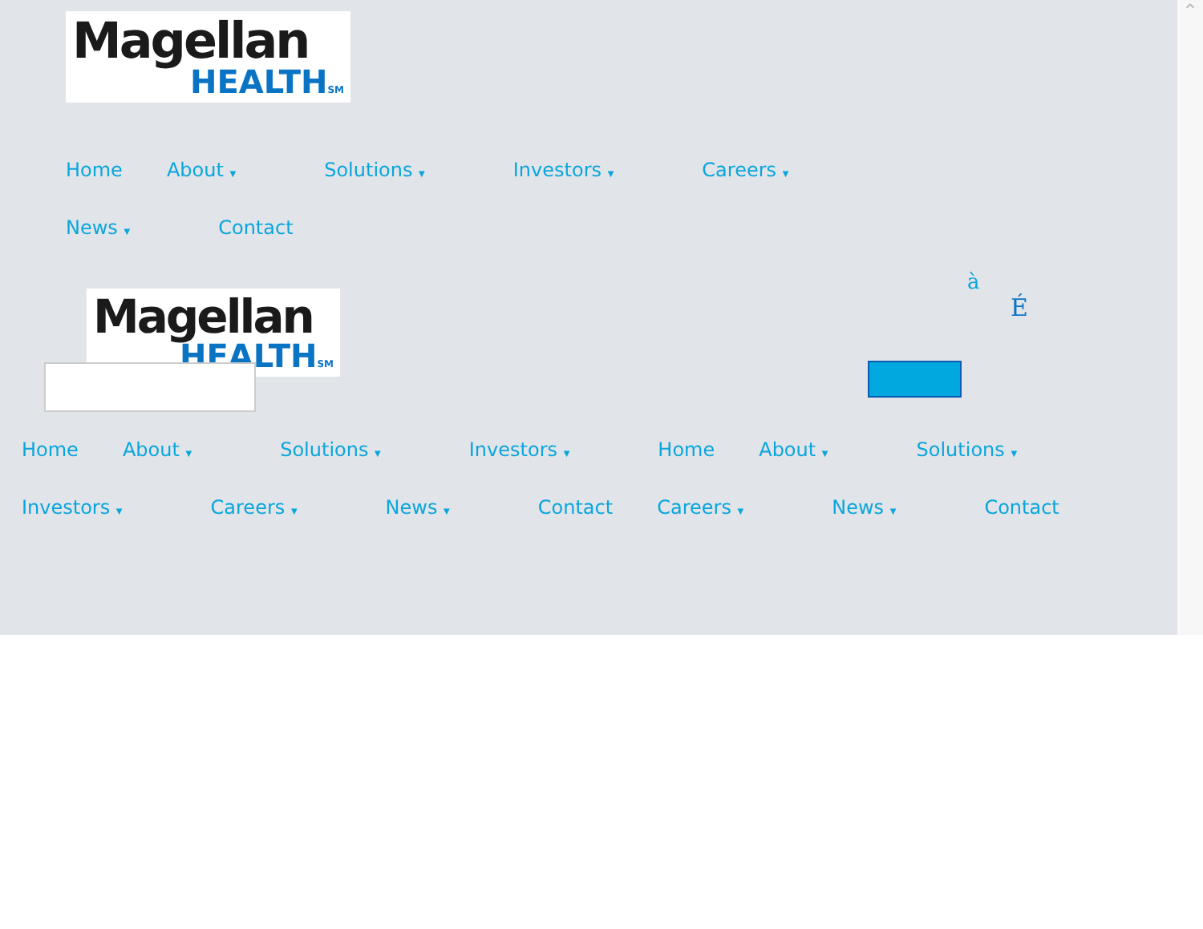Magellan
HEALTHSM
Home About ▼ Solutions ▼ Investors ▼ Careers ▼ News ▼ Contact
Magellan
HEALTHSM
à
É
Home About ▼ Solutions ▼ Investors ▼ Home About ▼ Solutions ▼ Investors ▼ Careers ▼ News ▼ Contact Careers ▼ News ▼ Contact
⌃